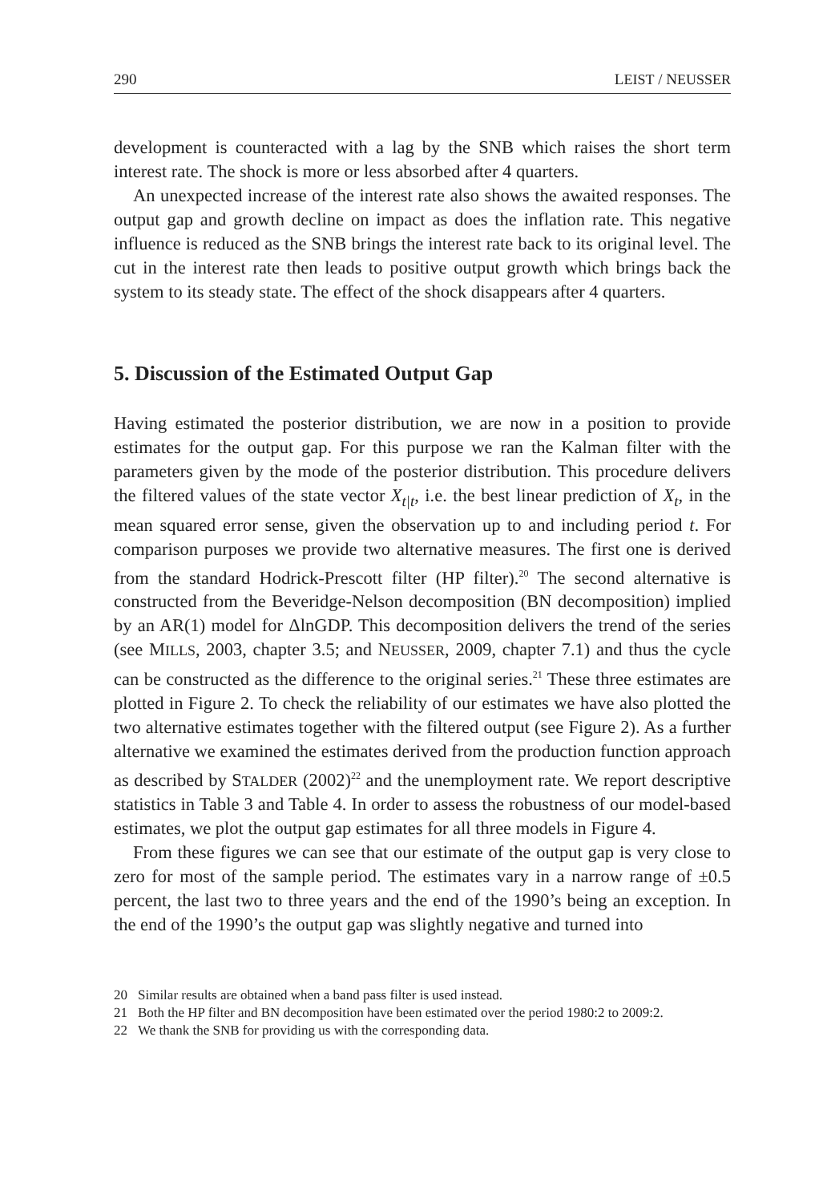290 LEIST / NEUSSER
development is counteracted with a lag by the SNB which raises the short term interest rate. The shock is more or less absorbed after 4 quarters.
An unexpected increase of the interest rate also shows the awaited responses. The output gap and growth decline on impact as does the inflation rate. This negative influence is reduced as the SNB brings the interest rate back to its original level. The cut in the interest rate then leads to positive output growth which brings back the system to its steady state. The effect of the shock disappears after 4 quarters.
5. Discussion of the Estimated Output Gap
Having estimated the posterior distribution, we are now in a position to provide estimates for the output gap. For this purpose we ran the Kalman filter with the parameters given by the mode of the posterior distribution. This procedure delivers the filtered values of the state vector X<sub>t|t</sub>, i.e. the best linear prediction of X<sub>t</sub>, in the mean squared error sense, given the observation up to and including period t. For comparison purposes we provide two alternative measures. The first one is derived from the standard Hodrick-Prescott filter (HP filter).<sup>20</sup> The second alternative is constructed from the Beveridge-Nelson decomposition (BN decomposition) implied by an AR(1) model for ΔlnGDP. This decomposition delivers the trend of the series (see MILLS, 2003, chapter 3.5; and NEUSSER, 2009, chapter 7.1) and thus the cycle can be constructed as the difference to the original series.<sup>21</sup> These three estimates are plotted in Figure 2. To check the reliability of our estimates we have also plotted the two alternative estimates together with the filtered output (see Figure 2). As a further alternative we examined the estimates derived from the production function approach as described by STALDER (2002)<sup>22</sup> and the unemployment rate. We report descriptive statistics in Table 3 and Table 4. In order to assess the robustness of our model-based estimates, we plot the output gap estimates for all three models in Figure 4.
From these figures we can see that our estimate of the output gap is very close to zero for most of the sample period. The estimates vary in a narrow range of ±0.5 percent, the last two to three years and the end of the 1990’s being an exception. In the end of the 1990’s the output gap was slightly negative and turned into
20 Similar results are obtained when a band pass filter is used instead.
21 Both the HP filter and BN decomposition have been estimated over the period 1980:2 to 2009:2.
22 We thank the SNB for providing us with the corresponding data.